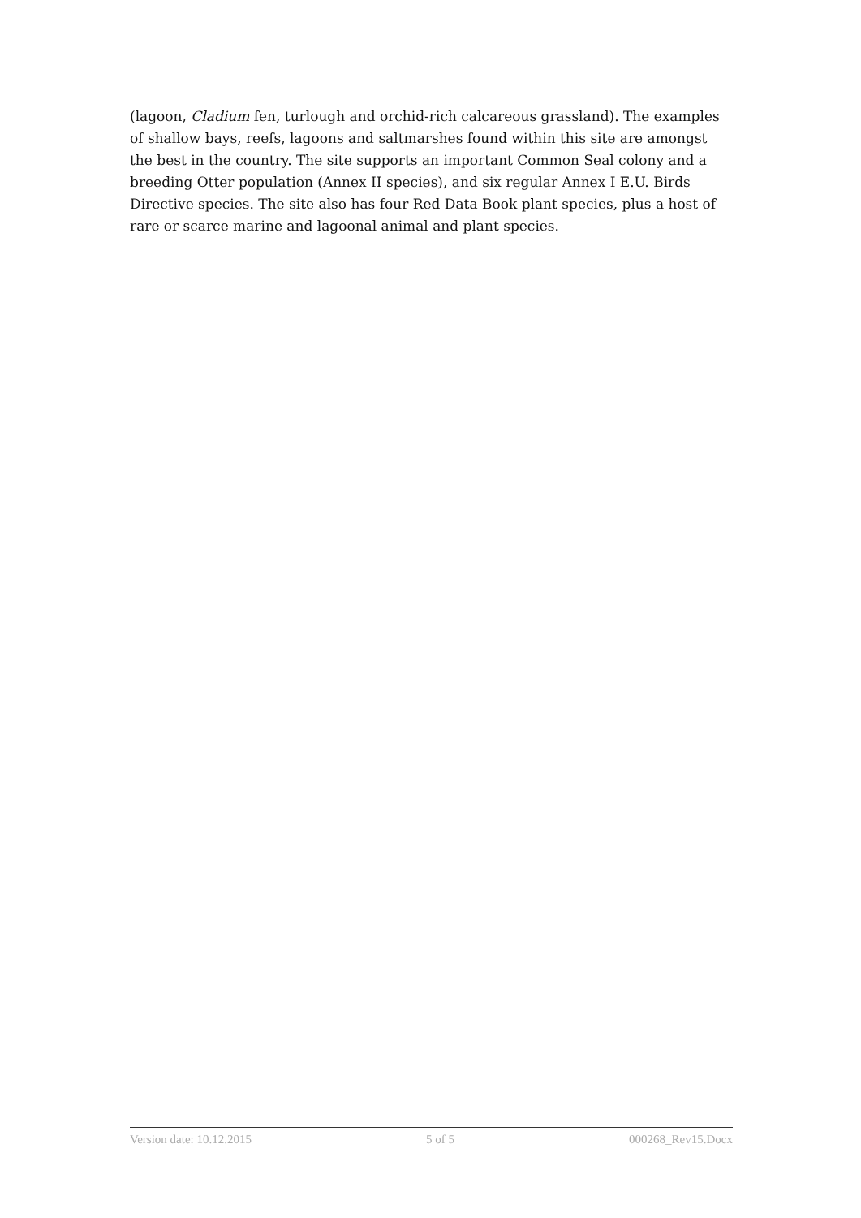(lagoon, Cladium fen, turlough and orchid-rich calcareous grassland). The examples of shallow bays, reefs, lagoons and saltmarshes found within this site are amongst the best in the country. The site supports an important Common Seal colony and a breeding Otter population (Annex II species), and six regular Annex I E.U. Birds Directive species. The site also has four Red Data Book plant species, plus a host of rare or scarce marine and lagoonal animal and plant species.
Version date: 10.12.2015 5 of 5 000268_Rev15.Docx